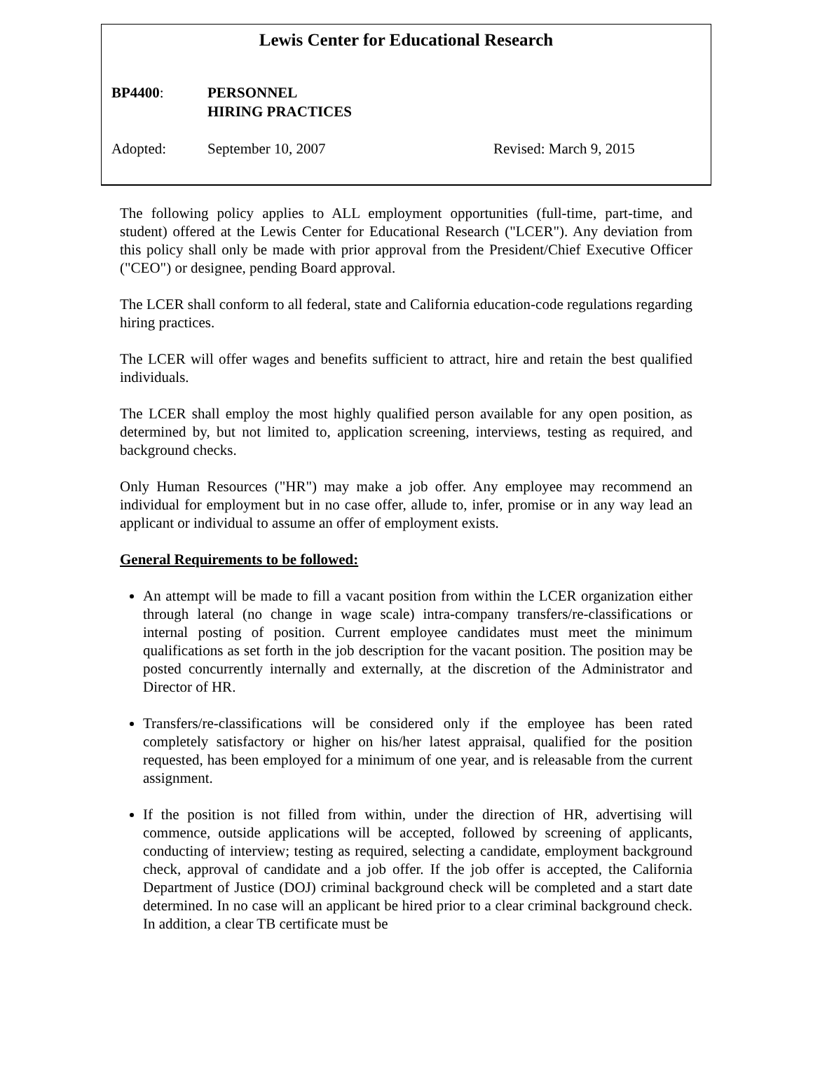Lewis Center for Educational Research
BP4400: PERSONNEL
HIRING PRACTICES
Adopted: September 10, 2007 Revised: March 9, 2015
The following policy applies to ALL employment opportunities (full-time, part-time, and student) offered at the Lewis Center for Educational Research ("LCER"). Any deviation from this policy shall only be made with prior approval from the President/Chief Executive Officer ("CEO") or designee, pending Board approval.
The LCER shall conform to all federal, state and California education-code regulations regarding hiring practices.
The LCER will offer wages and benefits sufficient to attract, hire and retain the best qualified individuals.
The LCER shall employ the most highly qualified person available for any open position, as determined by, but not limited to, application screening, interviews, testing as required, and background checks.
Only Human Resources ("HR") may make a job offer. Any employee may recommend an individual for employment but in no case offer, allude to, infer, promise or in any way lead an applicant or individual to assume an offer of employment exists.
General Requirements to be followed:
An attempt will be made to fill a vacant position from within the LCER organization either through lateral (no change in wage scale) intra-company transfers/re-classifications or internal posting of position. Current employee candidates must meet the minimum qualifications as set forth in the job description for the vacant position. The position may be posted concurrently internally and externally, at the discretion of the Administrator and Director of HR.
Transfers/re-classifications will be considered only if the employee has been rated completely satisfactory or higher on his/her latest appraisal, qualified for the position requested, has been employed for a minimum of one year, and is releasable from the current assignment.
If the position is not filled from within, under the direction of HR, advertising will commence, outside applications will be accepted, followed by screening of applicants, conducting of interview; testing as required, selecting a candidate, employment background check, approval of candidate and a job offer. If the job offer is accepted, the California Department of Justice (DOJ) criminal background check will be completed and a start date determined. In no case will an applicant be hired prior to a clear criminal background check. In addition, a clear TB certificate must be